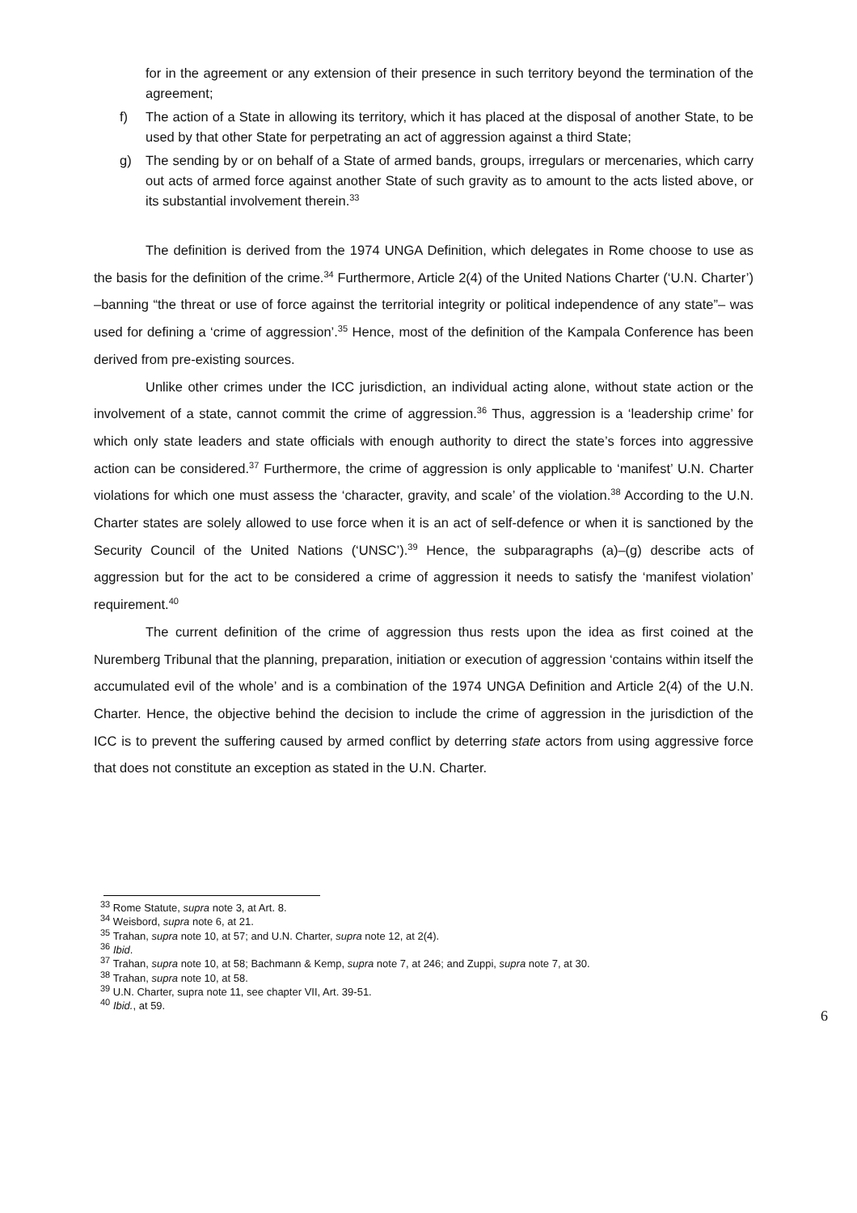for in the agreement or any extension of their presence in such territory beyond the termination of the agreement;
f) The action of a State in allowing its territory, which it has placed at the disposal of another State, to be used by that other State for perpetrating an act of aggression against a third State;
g) The sending by or on behalf of a State of armed bands, groups, irregulars or mercenaries, which carry out acts of armed force against another State of such gravity as to amount to the acts listed above, or its substantial involvement therein.<sup>33</sup>
The definition is derived from the 1974 UNGA Definition, which delegates in Rome choose to use as the basis for the definition of the crime.<sup>34</sup> Furthermore, Article 2(4) of the United Nations Charter (‘U.N. Charter’) –banning “the threat or use of force against the territorial integrity or political independence of any state”– was used for defining a ‘crime of aggression’.<sup>35</sup> Hence, most of the definition of the Kampala Conference has been derived from pre-existing sources.
Unlike other crimes under the ICC jurisdiction, an individual acting alone, without state action or the involvement of a state, cannot commit the crime of aggression.<sup>36</sup> Thus, aggression is a ‘leadership crime’ for which only state leaders and state officials with enough authority to direct the state’s forces into aggressive action can be considered.<sup>37</sup> Furthermore, the crime of aggression is only applicable to ‘manifest’ U.N. Charter violations for which one must assess the ‘character, gravity, and scale’ of the violation.<sup>38</sup> According to the U.N. Charter states are solely allowed to use force when it is an act of self-defence or when it is sanctioned by the Security Council of the United Nations (‘UNSC’).<sup>39</sup> Hence, the subparagraphs (a)–(g) describe acts of aggression but for the act to be considered a crime of aggression it needs to satisfy the ‘manifest violation’ requirement.<sup>40</sup>
The current definition of the crime of aggression thus rests upon the idea as first coined at the Nuremberg Tribunal that the planning, preparation, initiation or execution of aggression ‘contains within itself the accumulated evil of the whole’ and is a combination of the 1974 UNGA Definition and Article 2(4) of the U.N. Charter. Hence, the objective behind the decision to include the crime of aggression in the jurisdiction of the ICC is to prevent the suffering caused by armed conflict by deterring state actors from using aggressive force that does not constitute an exception as stated in the U.N. Charter.
<sup>33</sup> Rome Statute, supra note 3, at Art. 8.
<sup>34</sup> Weisbord, supra note 6, at 21.
<sup>35</sup> Trahan, supra note 10, at 57; and U.N. Charter, supra note 12, at 2(4).
<sup>36</sup> Ibid.
<sup>37</sup> Trahan, supra note 10, at 58; Bachmann & Kemp, supra note 7, at 246; and Zuppi, supra note 7, at 30.
<sup>38</sup> Trahan, supra note 10, at 58.
<sup>39</sup> U.N. Charter, supra note 11, see chapter VII, Art. 39-51.
<sup>40</sup> Ibid., at 59.
6